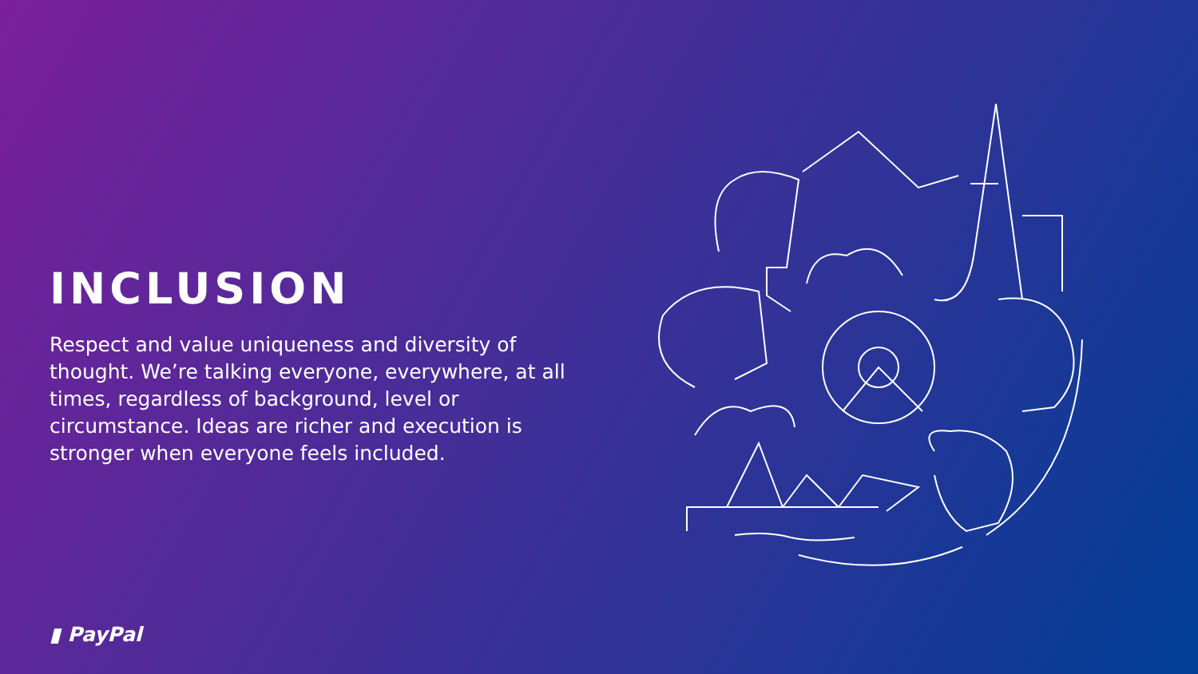INCLUSION
Respect and value uniqueness and diversity of thought. We’re talking everyone, everywhere, at all times, regardless of background, level or circumstance. Ideas are richer and execution is stronger when everyone feels included.
▮ PayPal